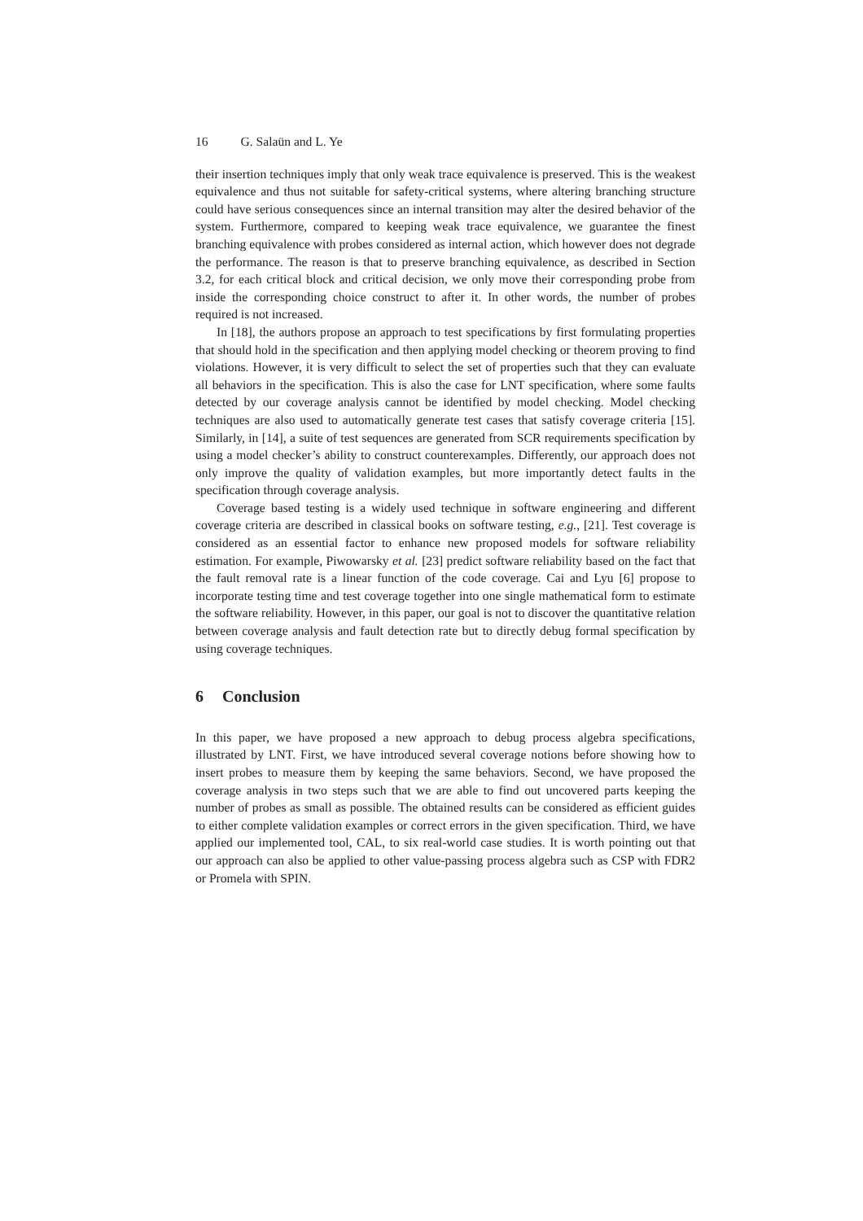16 G. Salaün and L. Ye
their insertion techniques imply that only weak trace equivalence is preserved. This is the weakest equivalence and thus not suitable for safety-critical systems, where altering branching structure could have serious consequences since an internal transition may alter the desired behavior of the system. Furthermore, compared to keeping weak trace equivalence, we guarantee the finest branching equivalence with probes considered as internal action, which however does not degrade the performance. The reason is that to preserve branching equivalence, as described in Section 3.2, for each critical block and critical decision, we only move their corresponding probe from inside the corresponding choice construct to after it. In other words, the number of probes required is not increased.
In [18], the authors propose an approach to test specifications by first formulating properties that should hold in the specification and then applying model checking or theorem proving to find violations. However, it is very difficult to select the set of properties such that they can evaluate all behaviors in the specification. This is also the case for LNT specification, where some faults detected by our coverage analysis cannot be identified by model checking. Model checking techniques are also used to automatically generate test cases that satisfy coverage criteria [15]. Similarly, in [14], a suite of test sequences are generated from SCR requirements specification by using a model checker’s ability to construct counterexamples. Differently, our approach does not only improve the quality of validation examples, but more importantly detect faults in the specification through coverage analysis.
Coverage based testing is a widely used technique in software engineering and different coverage criteria are described in classical books on software testing, e.g., [21]. Test coverage is considered as an essential factor to enhance new proposed models for software reliability estimation. For example, Piwowarsky et al. [23] predict software reliability based on the fact that the fault removal rate is a linear function of the code coverage. Cai and Lyu [6] propose to incorporate testing time and test coverage together into one single mathematical form to estimate the software reliability. However, in this paper, our goal is not to discover the quantitative relation between coverage analysis and fault detection rate but to directly debug formal specification by using coverage techniques.
6 Conclusion
In this paper, we have proposed a new approach to debug process algebra specifications, illustrated by LNT. First, we have introduced several coverage notions before showing how to insert probes to measure them by keeping the same behaviors. Second, we have proposed the coverage analysis in two steps such that we are able to find out uncovered parts keeping the number of probes as small as possible. The obtained results can be considered as efficient guides to either complete validation examples or correct errors in the given specification. Third, we have applied our implemented tool, CAL, to six real-world case studies. It is worth pointing out that our approach can also be applied to other value-passing process algebra such as CSP with FDR2 or Promela with SPIN.